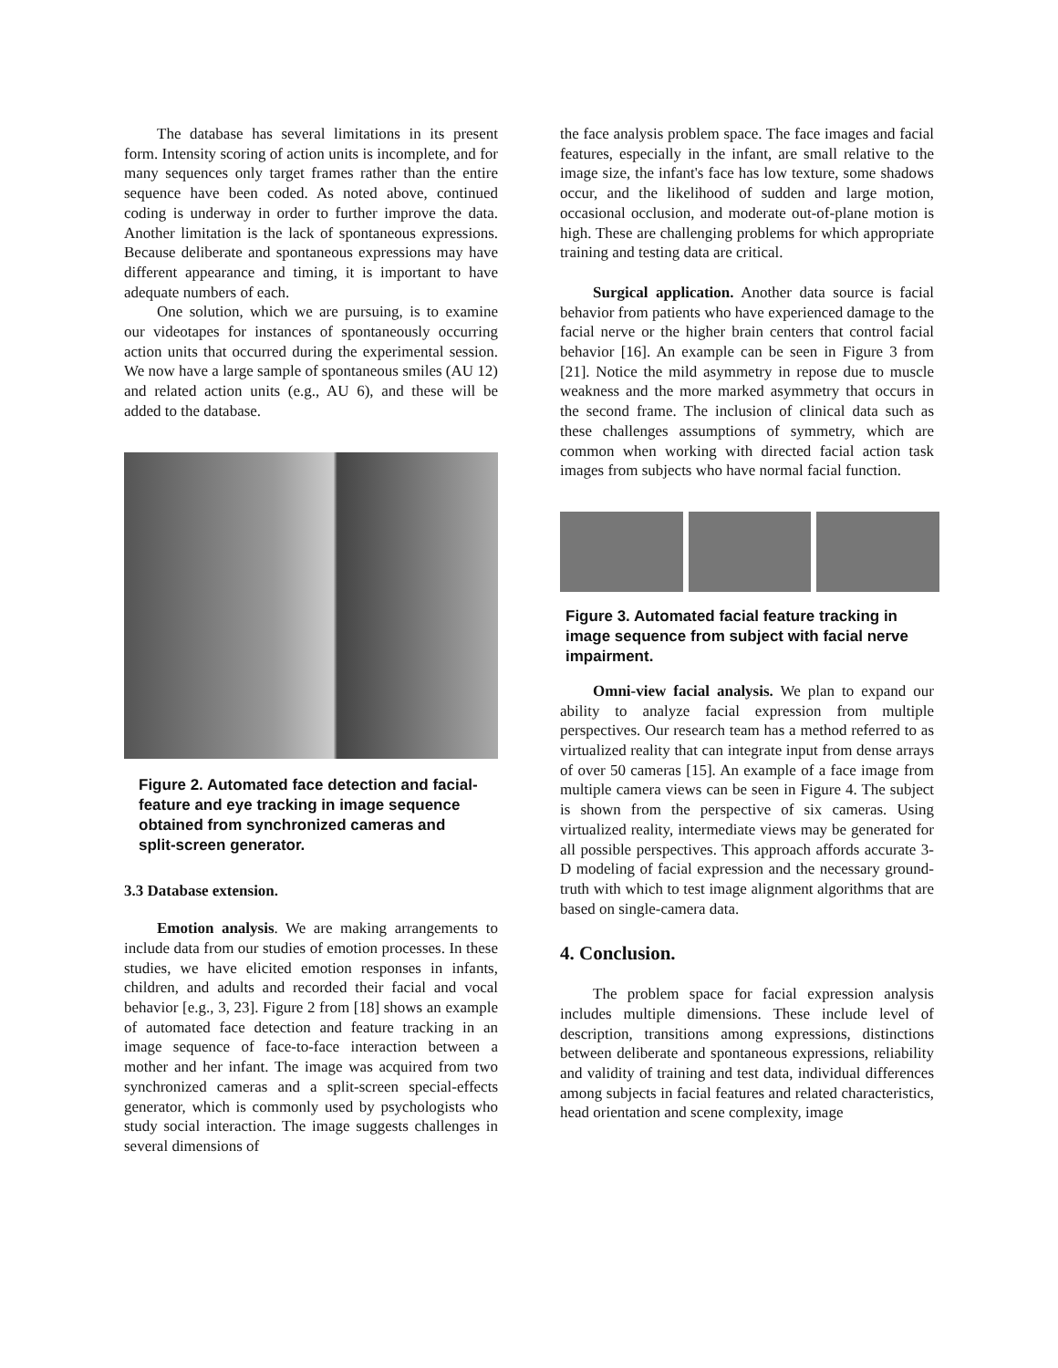The database has several limitations in its present form. Intensity scoring of action units is incomplete, and for many sequences only target frames rather than the entire sequence have been coded. As noted above, continued coding is underway in order to further improve the data. Another limitation is the lack of spontaneous expressions. Because deliberate and spontaneous expressions may have different appearance and timing, it is important to have adequate numbers of each.
One solution, which we are pursuing, is to examine our videotapes for instances of spontaneously occurring action units that occurred during the experimental session. We now have a large sample of spontaneous smiles (AU 12) and related action units (e.g., AU 6), and these will be added to the database.
Figure 2. Automated face detection and facial-feature and eye tracking in image sequence obtained from synchronized cameras and split-screen generator.
3.3 Database extension.
Emotion analysis. We are making arrangements to include data from our studies of emotion processes. In these studies, we have elicited emotion responses in infants, children, and adults and recorded their facial and vocal behavior [e.g., 3, 23]. Figure 2 from [18] shows an example of automated face detection and feature tracking in an image sequence of face-to-face interaction between a mother and her infant. The image was acquired from two synchronized cameras and a split-screen special-effects generator, which is commonly used by psychologists who study social interaction. The image suggests challenges in several dimensions of
the face analysis problem space. The face images and facial features, especially in the infant, are small relative to the image size, the infant's face has low texture, some shadows occur, and the likelihood of sudden and large motion, occasional occlusion, and moderate out-of-plane motion is high. These are challenging problems for which appropriate training and testing data are critical.
Surgical application. Another data source is facial behavior from patients who have experienced damage to the facial nerve or the higher brain centers that control facial behavior [16]. An example can be seen in Figure 3 from [21]. Notice the mild asymmetry in repose due to muscle weakness and the more marked asymmetry that occurs in the second frame. The inclusion of clinical data such as these challenges assumptions of symmetry, which are common when working with directed facial action task images from subjects who have normal facial function.
Figure 3. Automated facial feature tracking in image sequence from subject with facial nerve impairment.
Omni-view facial analysis. We plan to expand our ability to analyze facial expression from multiple perspectives. Our research team has a method referred to as virtualized reality that can integrate input from dense arrays of over 50 cameras [15]. An example of a face image from multiple camera views can be seen in Figure 4. The subject is shown from the perspective of six cameras. Using virtualized reality, intermediate views may be generated for all possible perspectives. This approach affords accurate 3-D modeling of facial expression and the necessary ground-truth with which to test image alignment algorithms that are based on single-camera data.
4. Conclusion.
The problem space for facial expression analysis includes multiple dimensions. These include level of description, transitions among expressions, distinctions between deliberate and spontaneous expressions, reliability and validity of training and test data, individual differences among subjects in facial features and related characteristics, head orientation and scene complexity, image